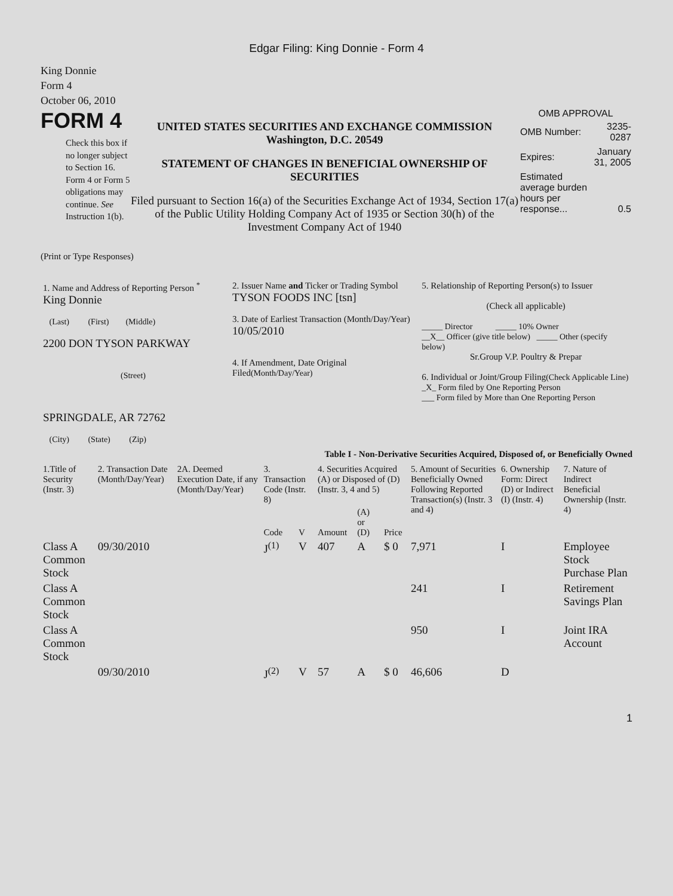Edgar Filing: King Donnie - Form 4
King Donnie
Form 4
October 06, 2010
FORM 4
Check this box if no longer subject to Section 16. Form 4 or Form 5 obligations may continue. See Instruction 1(b).
UNITED STATES SECURITIES AND EXCHANGE COMMISSION
Washington, D.C. 20549
STATEMENT OF CHANGES IN BENEFICIAL OWNERSHIP OF SECURITIES
Filed pursuant to Section 16(a) of the Securities Exchange Act of 1934, Section 17(a) of the Public Utility Holding Company Act of 1935 or Section 30(h) of the Investment Company Act of 1940
OMB APPROVAL
| OMB Number: | 3235-0287 |
| Expires: | January 31, 2005 |
| Estimated average burden hours per response... | 0.5 |
(Print or Type Responses)
| 1. Name and Address of Reporting Person <sup>*</sup> King Donnie (Last) (First) (Middle) 2200 DON TYSON PARKWAY (Street) SPRINGDALE, AR 72762 (City) (State) (Zip) | 2. Issuer Name and Ticker or Trading Symbol TYSON FOODS INC [tsn] 3. Date of Earliest Transaction (Month/Day/Year) 10/05/2010 4. If Amendment, Date Original Filed (Month/Day/Year) | 5. Relationship of Reporting Person(s) to Issuer (Check all applicable) _____ Director _____ 10% Owner __X__ Officer (give title below) _____ Other (specify below) Sr.Group V.P. Poultry & Prepar 6. Individual or Joint/Group Filing (Check Applicable Line) _X_ Form filed by One Reporting Person ___ Form filed by More than One Reporting Person |
Table I - Non-Derivative Securities Acquired, Disposed of, or Beneficially Owned
| 1.Title of Security (Instr. 3) | 2. Transaction Date (Month/Day/Year) | 2A. Deemed Execution Date, if any (Month/Day/Year) | 3. Transaction Code (Instr. 8) | | 4. Securities Acquired (A) or Disposed of (D) (Instr. 3, 4 and 5) | | | 5. Amount of Securities Beneficially Owned Following Reported Transaction(s) (Instr. 3 and 4) | 6. Ownership Form: Direct (D) or Indirect (I) (Instr. 4) | 7. Nature of Indirect Beneficial Ownership (Instr. 4) |
| --- | --- | --- | --- | --- | --- | --- | --- | --- | --- | --- |
| | | | Code | V | Amount | (A) or (D) | Price | | | |
| Class A Common Stock | 09/30/2010 | | J<sup>(1)</sup> | V | 407 | A | $ 0 | 7,971 | I | Employee Stock Purchase Plan |
| Class A Common Stock | | | | | | | | 241 | I | Retirement Savings Plan |
| Class A Common Stock | | | | | | | | 950 | I | Joint IRA Account |
| | 09/30/2010 | | J<sup>(2)</sup> | V | 57 | A | $ 0 | 46,606 | D | |
1